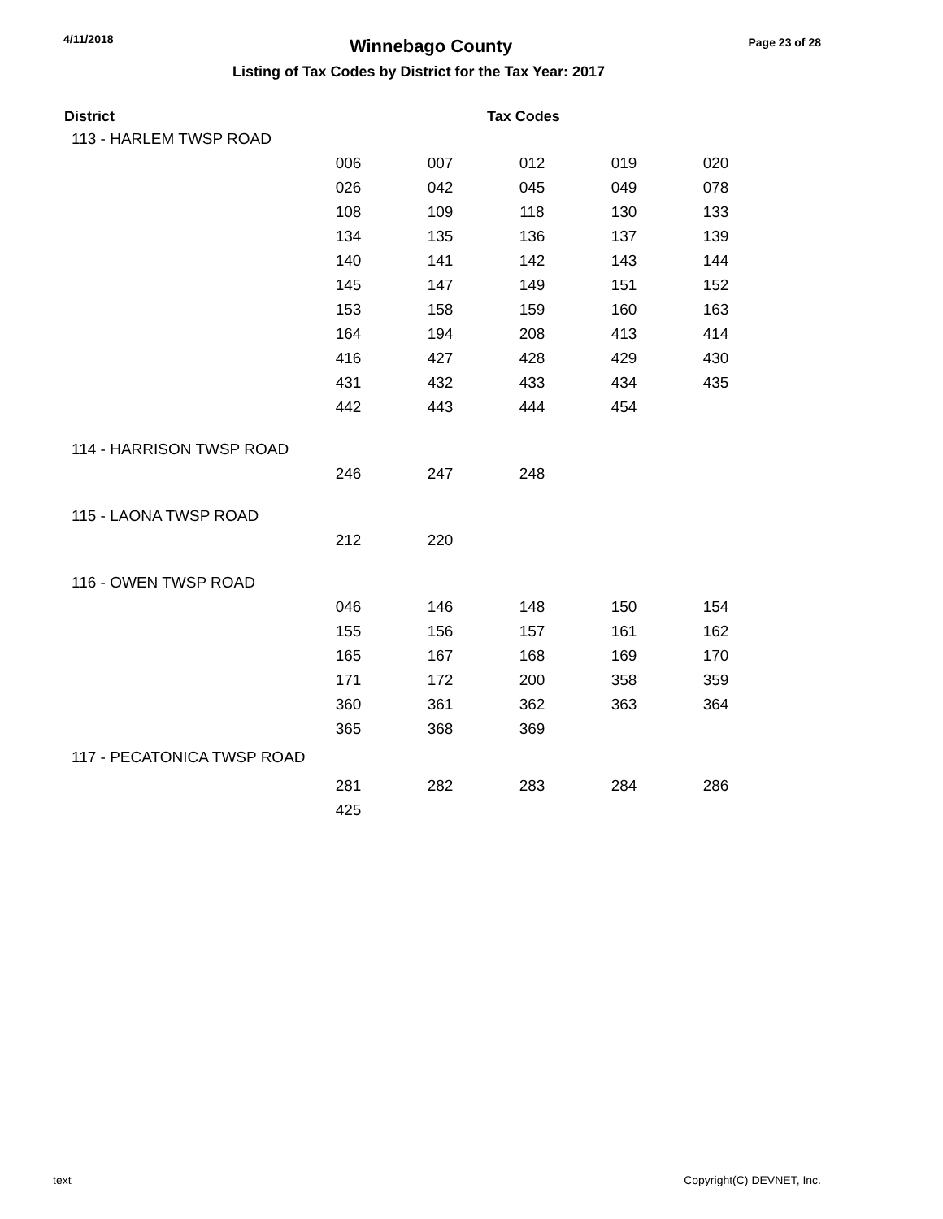4/11/2018 Winnebago County Page 23 of 28
Listing of Tax Codes by District for the Tax Year: 2017
| District | | | Tax Codes | | |
| --- | --- | --- | --- | --- | --- |
| 113 - HARLEM TWSP ROAD | | | | | |
| | 006 | 007 | 012 | 019 | 020 |
| | 026 | 042 | 045 | 049 | 078 |
| | 108 | 109 | 118 | 130 | 133 |
| | 134 | 135 | 136 | 137 | 139 |
| | 140 | 141 | 142 | 143 | 144 |
| | 145 | 147 | 149 | 151 | 152 |
| | 153 | 158 | 159 | 160 | 163 |
| | 164 | 194 | 208 | 413 | 414 |
| | 416 | 427 | 428 | 429 | 430 |
| | 431 | 432 | 433 | 434 | 435 |
| | 442 | 443 | 444 | 454 | |
| 114 - HARRISON TWSP ROAD | | | | | |
| | 246 | 247 | 248 | | |
| 115 - LAONA TWSP ROAD | | | | | |
| | 212 | 220 | | | |
| 116 - OWEN TWSP ROAD | | | | | |
| | 046 | 146 | 148 | 150 | 154 |
| | 155 | 156 | 157 | 161 | 162 |
| | 165 | 167 | 168 | 169 | 170 |
| | 171 | 172 | 200 | 358 | 359 |
| | 360 | 361 | 362 | 363 | 364 |
| | 365 | 368 | 369 | | |
| 117 - PECATONICA TWSP ROAD | | | | | |
| | 281 | 282 | 283 | 284 | 286 |
| | 425 | | | | |
text Copyright(C) DEVNET, Inc.